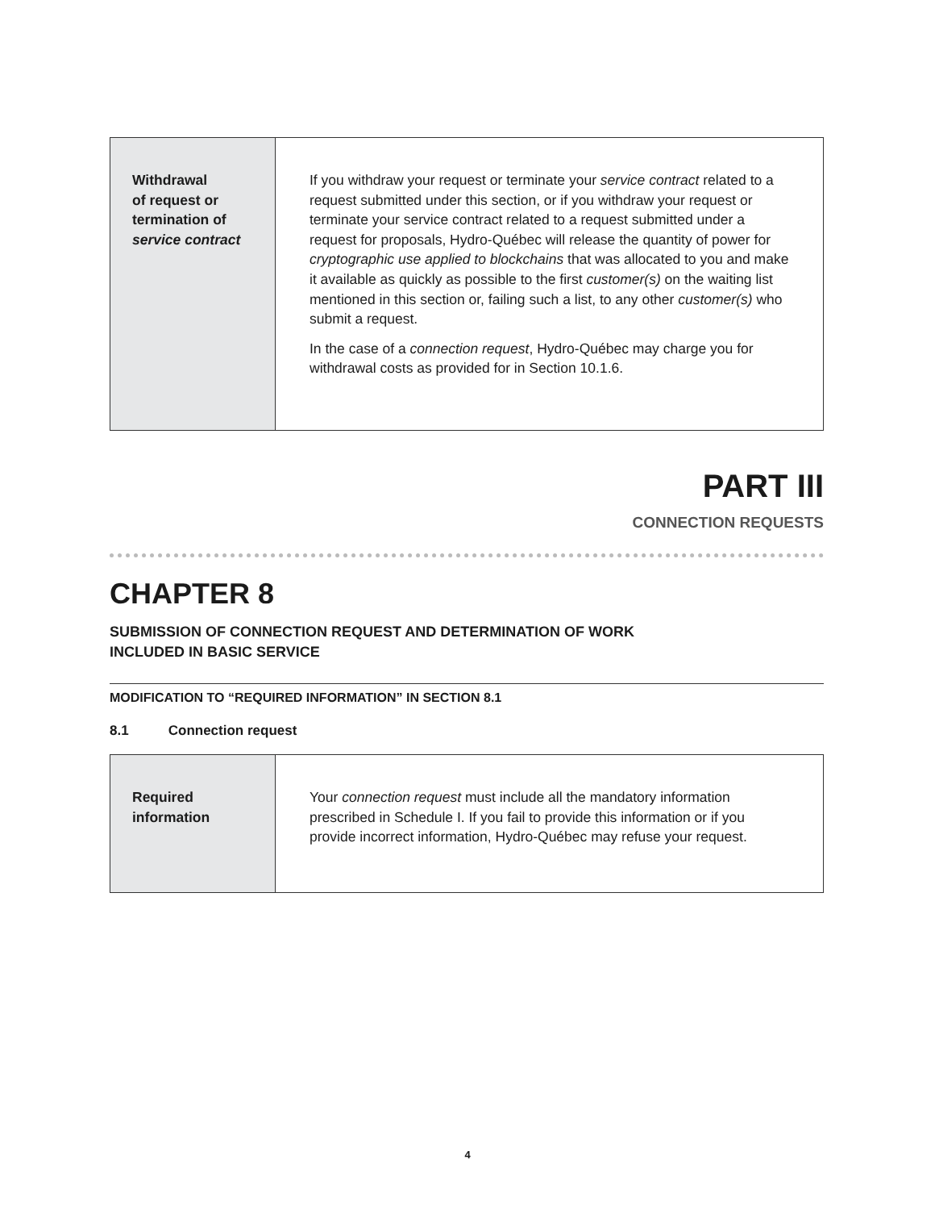| Withdrawal of request or termination of service contract | If you withdraw your request or terminate your service contract related to a request submitted under this section, or if you withdraw your request or terminate your service contract related to a request submitted under a request for proposals, Hydro-Québec will release the quantity of power for cryptographic use applied to blockchains that was allocated to you and make it available as quickly as possible to the first customer(s) on the waiting list mentioned in this section or, failing such a list, to any other customer(s) who submit a request. In the case of a connection request , Hydro-Québec may charge you for withdrawal costs as provided for in Section 10.1.6. |
PART III
CONNECTION REQUESTS
CHAPTER 8
SUBMISSION OF CONNECTION REQUEST AND DETERMINATION OF WORK
INCLUDED IN BASIC SERVICE
MODIFICATION TO “REQUIRED INFORMATION” IN SECTION 8.1
8.1 Connection request
| Required information | Your connection request must include all the mandatory information prescribed in Schedule I. If you fail to provide this information or if you provide incorrect information, Hydro-Québec may refuse your request. |
4